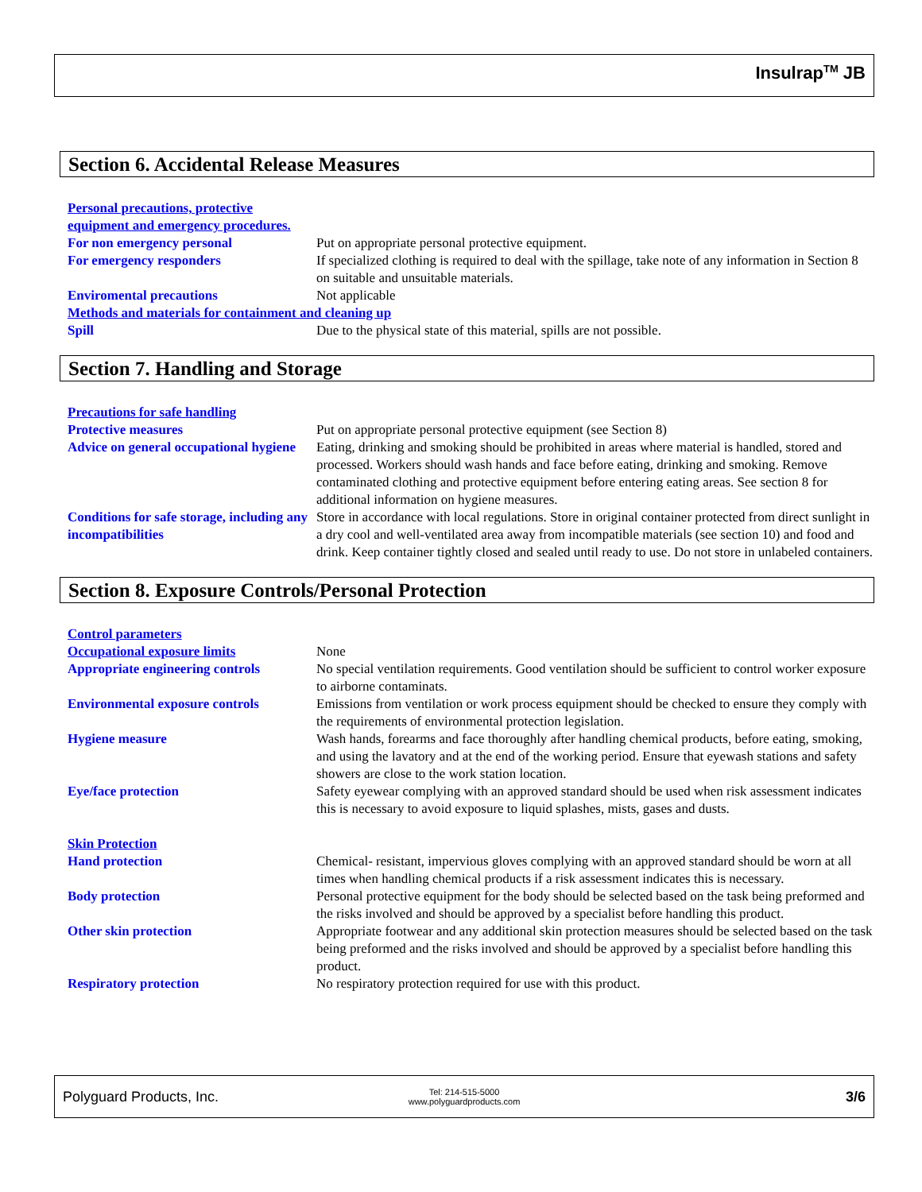Insulrap<sup>TM</sup> JB
Section 6. Accidental Release Measures
Personal precautions, protective equipment and emergency procedures.
For non emergency personal Put on appropriate personal protective equipment.
For emergency responders If specialized clothing is required to deal with the spillage, take note of any information in Section 8 on suitable and unsuitable materials.
Enviromental precautions Not applicable
Methods and materials for containment and cleaning up
Spill Due to the physical state of this material, spills are not possible.
Section 7. Handling and Storage
Precautions for safe handling
Protective measures Put on appropriate personal protective equipment (see Section 8)
Advice on general occupational hygiene Eating, drinking and smoking should be prohibited in areas where material is handled, stored and processed. Workers should wash hands and face before eating, drinking and smoking. Remove contaminated clothing and protective equipment before entering eating areas. See section 8 for additional information on hygiene measures.
Conditions for safe storage, including any incompatibilities Store in accordance with local regulations. Store in original container protected from direct sunlight in a dry cool and well-ventilated area away from incompatible materials (see section 10) and food and drink. Keep container tightly closed and sealed until ready to use. Do not store in unlabeled containers.
Section 8. Exposure Controls/Personal Protection
Control parameters
Occupational exposure limits None
Appropriate engineering controls No special ventilation requirements. Good ventilation should be sufficient to control worker exposure to airborne contaminats.
Environmental exposure controls Emissions from ventilation or work process equipment should be checked to ensure they comply with the requirements of environmental protection legislation.
Hygiene measure Wash hands, forearms and face thoroughly after handling chemical products, before eating, smoking, and using the lavatory and at the end of the working period. Ensure that eyewash stations and safety showers are close to the work station location.
Eye/face protection Safety eyewear complying with an approved standard should be used when risk assessment indicates this is necessary to avoid exposure to liquid splashes, mists, gases and dusts.
Skin Protection
Hand protection Chemical- resistant, impervious gloves complying with an approved standard should be worn at all times when handling chemical products if a risk assessment indicates this is necessary.
Body protection Personal protective equipment for the body should be selected based on the task being preformed and the risks involved and should be approved by a specialist before handling this product.
Other skin protection Appropriate footwear and any additional skin protection measures should be selected based on the task being preformed and the risks involved and should be approved by a specialist before handling this product.
Respiratory protection No respiratory protection required for use with this product.
Polyguard Products, Inc.
Tel: 214-515-5000
www.polyguardproducts.com
3/6